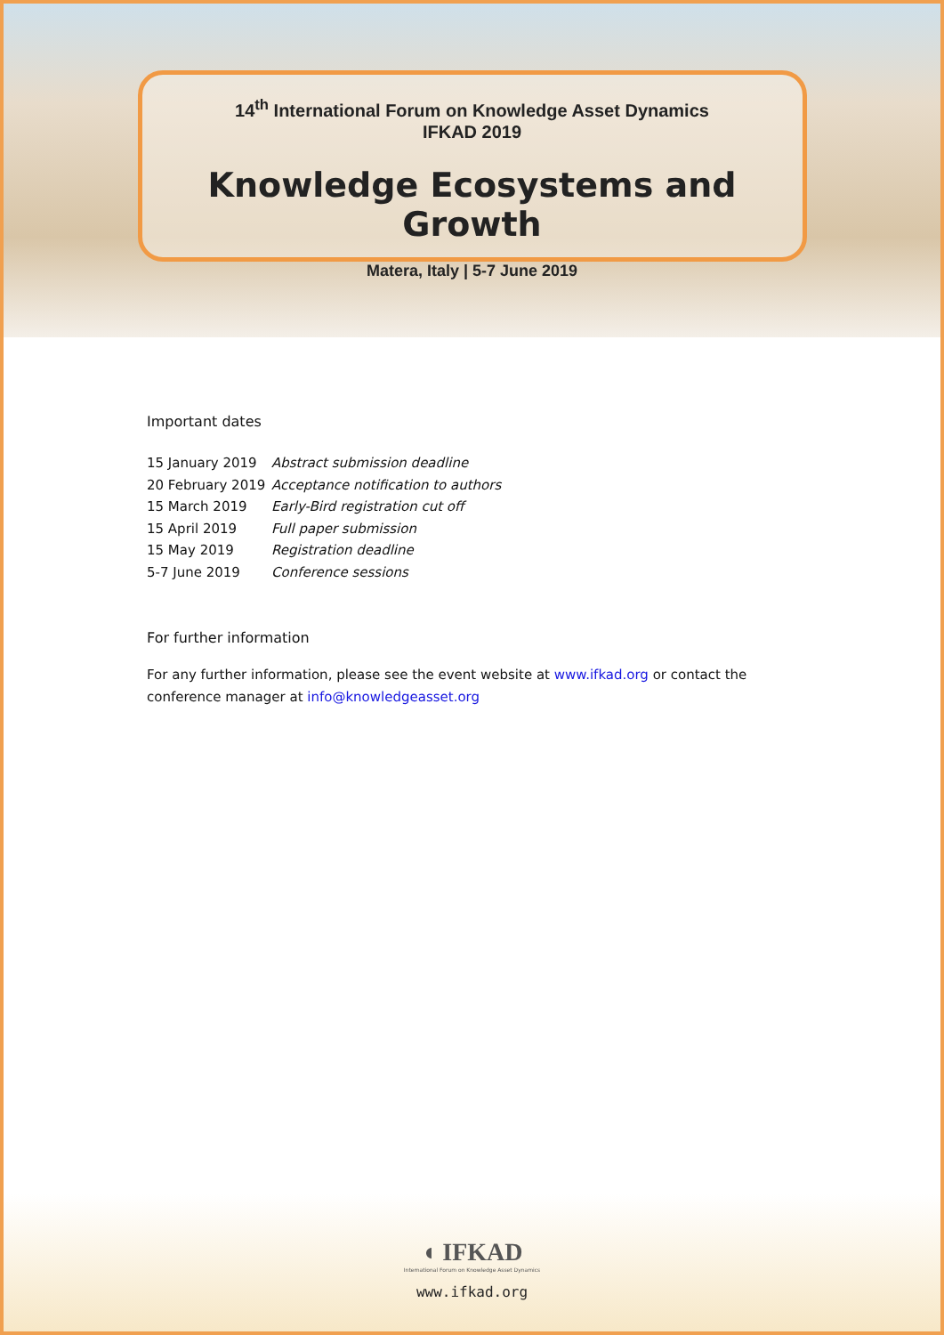14<sup>th</sup> International Forum on Knowledge Asset Dynamics
IFKAD 2019
Knowledge Ecosystems and Growth
Matera, Italy | 5-7 June 2019
Important dates
15 January 2019 Abstract submission deadline
20 February 2019 Acceptance notification to authors
15 March 2019 Early-Bird registration cut off
15 April 2019 Full paper submission
15 May 2019 Registration deadline
5-7 June 2019 Conference sessions
For further information
For any further information, please see the event website at www.ifkad.org or contact the conference manager at info@knowledgeasset.org
◖ IFKAD
International Forum on Knowledge Asset Dynamics
www.ifkad.org